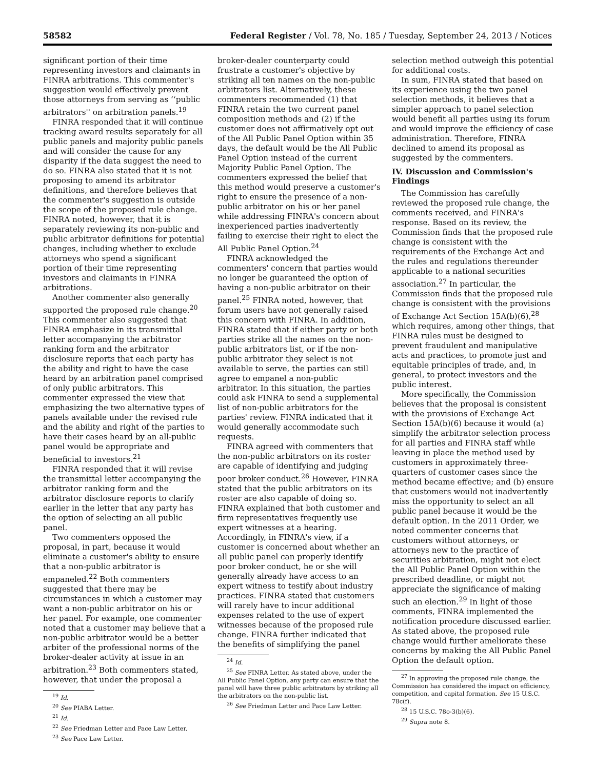58582 Federal Register / Vol. 78, No. 185 / Tuesday, September 24, 2013 / Notices
significant portion of their time representing investors and claimants in FINRA arbitrations. This commenter's suggestion would effectively prevent those attorneys from serving as ‘‘public arbitrators'' on arbitration panels.<sup>19</sup>
FINRA responded that it will continue tracking award results separately for all public panels and majority public panels and will consider the cause for any disparity if the data suggest the need to do so. FINRA also stated that it is not proposing to amend its arbitrator definitions, and therefore believes that the commenter's suggestion is outside the scope of the proposed rule change. FINRA noted, however, that it is separately reviewing its non-public and public arbitrator definitions for potential changes, including whether to exclude attorneys who spend a significant portion of their time representing investors and claimants in FINRA arbitrations.
Another commenter also generally supported the proposed rule change.<sup>20</sup> This commenter also suggested that FINRA emphasize in its transmittal letter accompanying the arbitrator ranking form and the arbitrator disclosure reports that each party has the ability and right to have the case heard by an arbitration panel comprised of only public arbitrators. This commenter expressed the view that emphasizing the two alternative types of panels available under the revised rule and the ability and right of the parties to have their cases heard by an all-public panel would be appropriate and beneficial to investors.<sup>21</sup>
FINRA responded that it will revise the transmittal letter accompanying the arbitrator ranking form and the arbitrator disclosure reports to clarify earlier in the letter that any party has the option of selecting an all public panel.
Two commenters opposed the proposal, in part, because it would eliminate a customer's ability to ensure that a non-public arbitrator is empaneled.<sup>22</sup> Both commenters suggested that there may be circumstances in which a customer may want a non-public arbitrator on his or her panel. For example, one commenter noted that a customer may believe that a non-public arbitrator would be a better arbiter of the professional norms of the broker-dealer activity at issue in an arbitration.<sup>23</sup> Both commenters stated, however, that under the proposal a
<sup>19</sup> Id.
<sup>20</sup> See PIABA Letter.
<sup>21</sup> Id.
<sup>22</sup> See Friedman Letter and Pace Law Letter.
<sup>23</sup> See Pace Law Letter.
broker-dealer counterparty could frustrate a customer's objective by striking all ten names on the non-public arbitrators list. Alternatively, these commenters recommended (1) that FINRA retain the two current panel composition methods and (2) if the customer does not affirmatively opt out of the All Public Panel Option within 35 days, the default would be the All Public Panel Option instead of the current Majority Public Panel Option. The commenters expressed the belief that this method would preserve a customer's right to ensure the presence of a non-public arbitrator on his or her panel while addressing FINRA's concern about inexperienced parties inadvertently failing to exercise their right to elect the All Public Panel Option.<sup>24</sup>
FINRA acknowledged the commenters' concern that parties would no longer be guaranteed the option of having a non-public arbitrator on their panel.<sup>25</sup> FINRA noted, however, that forum users have not generally raised this concern with FINRA. In addition, FINRA stated that if either party or both parties strike all the names on the non-public arbitrators list, or if the non-public arbitrator they select is not available to serve, the parties can still agree to empanel a non-public arbitrator. In this situation, the parties could ask FINRA to send a supplemental list of non-public arbitrators for the parties' review. FINRA indicated that it would generally accommodate such requests.
FINRA agreed with commenters that the non-public arbitrators on its roster are capable of identifying and judging poor broker conduct.<sup>26</sup> However, FINRA stated that the public arbitrators on its roster are also capable of doing so. FINRA explained that both customer and firm representatives frequently use expert witnesses at a hearing. Accordingly, in FINRA's view, if a customer is concerned about whether an all public panel can properly identify poor broker conduct, he or she will generally already have access to an expert witness to testify about industry practices. FINRA stated that customers will rarely have to incur additional expenses related to the use of expert witnesses because of the proposed rule change. FINRA further indicated that the benefits of simplifying the panel
<sup>24</sup> Id.
<sup>25</sup> See FINRA Letter. As stated above, under the All Public Panel Option, any party can ensure that the panel will have three public arbitrators by striking all the arbitrators on the non-public list.
<sup>26</sup> See Friedman Letter and Pace Law Letter.
selection method outweigh this potential for additional costs.
In sum, FINRA stated that based on its experience using the two panel selection methods, it believes that a simpler approach to panel selection would benefit all parties using its forum and would improve the efficiency of case administration. Therefore, FINRA declined to amend its proposal as suggested by the commenters.
IV. Discussion and Commission's Findings
The Commission has carefully reviewed the proposed rule change, the comments received, and FINRA's response. Based on its review, the Commission finds that the proposed rule change is consistent with the requirements of the Exchange Act and the rules and regulations thereunder applicable to a national securities association.<sup>27</sup> In particular, the Commission finds that the proposed rule change is consistent with the provisions of Exchange Act Section 15A(b)(6),<sup>28</sup> which requires, among other things, that FINRA rules must be designed to prevent fraudulent and manipulative acts and practices, to promote just and equitable principles of trade, and, in general, to protect investors and the public interest.
More specifically, the Commission believes that the proposal is consistent with the provisions of Exchange Act Section 15A(b)(6) because it would (a) simplify the arbitrator selection process for all parties and FINRA staff while leaving in place the method used by customers in approximately three-quarters of customer cases since the method became effective; and (b) ensure that customers would not inadvertently miss the opportunity to select an all public panel because it would be the default option. In the 2011 Order, we noted commenter concerns that customers without attorneys, or attorneys new to the practice of securities arbitration, might not elect the All Public Panel Option within the prescribed deadline, or might not appreciate the significance of making such an election.<sup>29</sup> In light of those comments, FINRA implemented the notification procedure discussed earlier. As stated above, the proposed rule change would further ameliorate these concerns by making the All Public Panel Option the default option.
<sup>27</sup> In approving the proposed rule change, the Commission has considered the impact on efficiency, competition, and capital formation. See 15 U.S.C. 78c(f).
<sup>28</sup> 15 U.S.C. 78o-3(b)(6).
<sup>29</sup> Supra note 8.